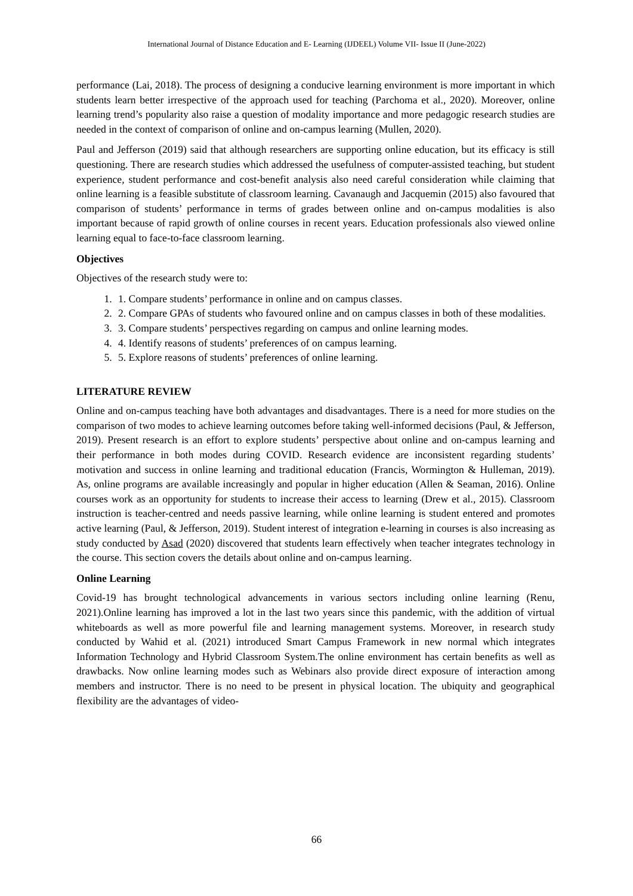International Journal of Distance Education and E- Learning (IJDEEL) Volume VII- Issue II (June-2022)
performance (Lai, 2018). The process of designing a conducive learning environment is more important in which students learn better irrespective of the approach used for teaching (Parchoma et al., 2020). Moreover, online learning trend’s popularity also raise a question of modality importance and more pedagogic research studies are needed in the context of comparison of online and on-campus learning (Mullen, 2020).
Paul and Jefferson (2019) said that although researchers are supporting online education, but its efficacy is still questioning. There are research studies which addressed the usefulness of computer-assisted teaching, but student experience, student performance and cost-benefit analysis also need careful consideration while claiming that online learning is a feasible substitute of classroom learning. Cavanaugh and Jacquemin (2015) also favoured that comparison of students’ performance in terms of grades between online and on-campus modalities is also important because of rapid growth of online courses in recent years. Education professionals also viewed online learning equal to face-to-face classroom learning.
Objectives
Objectives of the research study were to:
1. 1. Compare students’ performance in online and on campus classes.
2. 2. Compare GPAs of students who favoured online and on campus classes in both of these modalities.
3. 3. Compare students’ perspectives regarding on campus and online learning modes.
4. 4. Identify reasons of students’ preferences of on campus learning.
5. 5. Explore reasons of students’ preferences of online learning.
LITERATURE REVIEW
Online and on-campus teaching have both advantages and disadvantages. There is a need for more studies on the comparison of two modes to achieve learning outcomes before taking well-informed decisions (Paul, & Jefferson, 2019). Present research is an effort to explore students’ perspective about online and on-campus learning and their performance in both modes during COVID. Research evidence are inconsistent regarding students’ motivation and success in online learning and traditional education (Francis, Wormington & Hulleman, 2019). As, online programs are available increasingly and popular in higher education (Allen & Seaman, 2016). Online courses work as an opportunity for students to increase their access to learning (Drew et al., 2015). Classroom instruction is teacher-centred and needs passive learning, while online learning is student entered and promotes active learning (Paul, & Jefferson, 2019). Student interest of integration e-learning in courses is also increasing as study conducted by Asad (2020) discovered that students learn effectively when teacher integrates technology in the course. This section covers the details about online and on-campus learning.
Online Learning
Covid-19 has brought technological advancements in various sectors including online learning (Renu, 2021).Online learning has improved a lot in the last two years since this pandemic, with the addition of virtual whiteboards as well as more powerful file and learning management systems. Moreover, in research study conducted by Wahid et al. (2021) introduced Smart Campus Framework in new normal which integrates Information Technology and Hybrid Classroom System.The online environment has certain benefits as well as drawbacks. Now online learning modes such as Webinars also provide direct exposure of interaction among members and instructor. There is no need to be present in physical location. The ubiquity and geographical flexibility are the advantages of video-
66